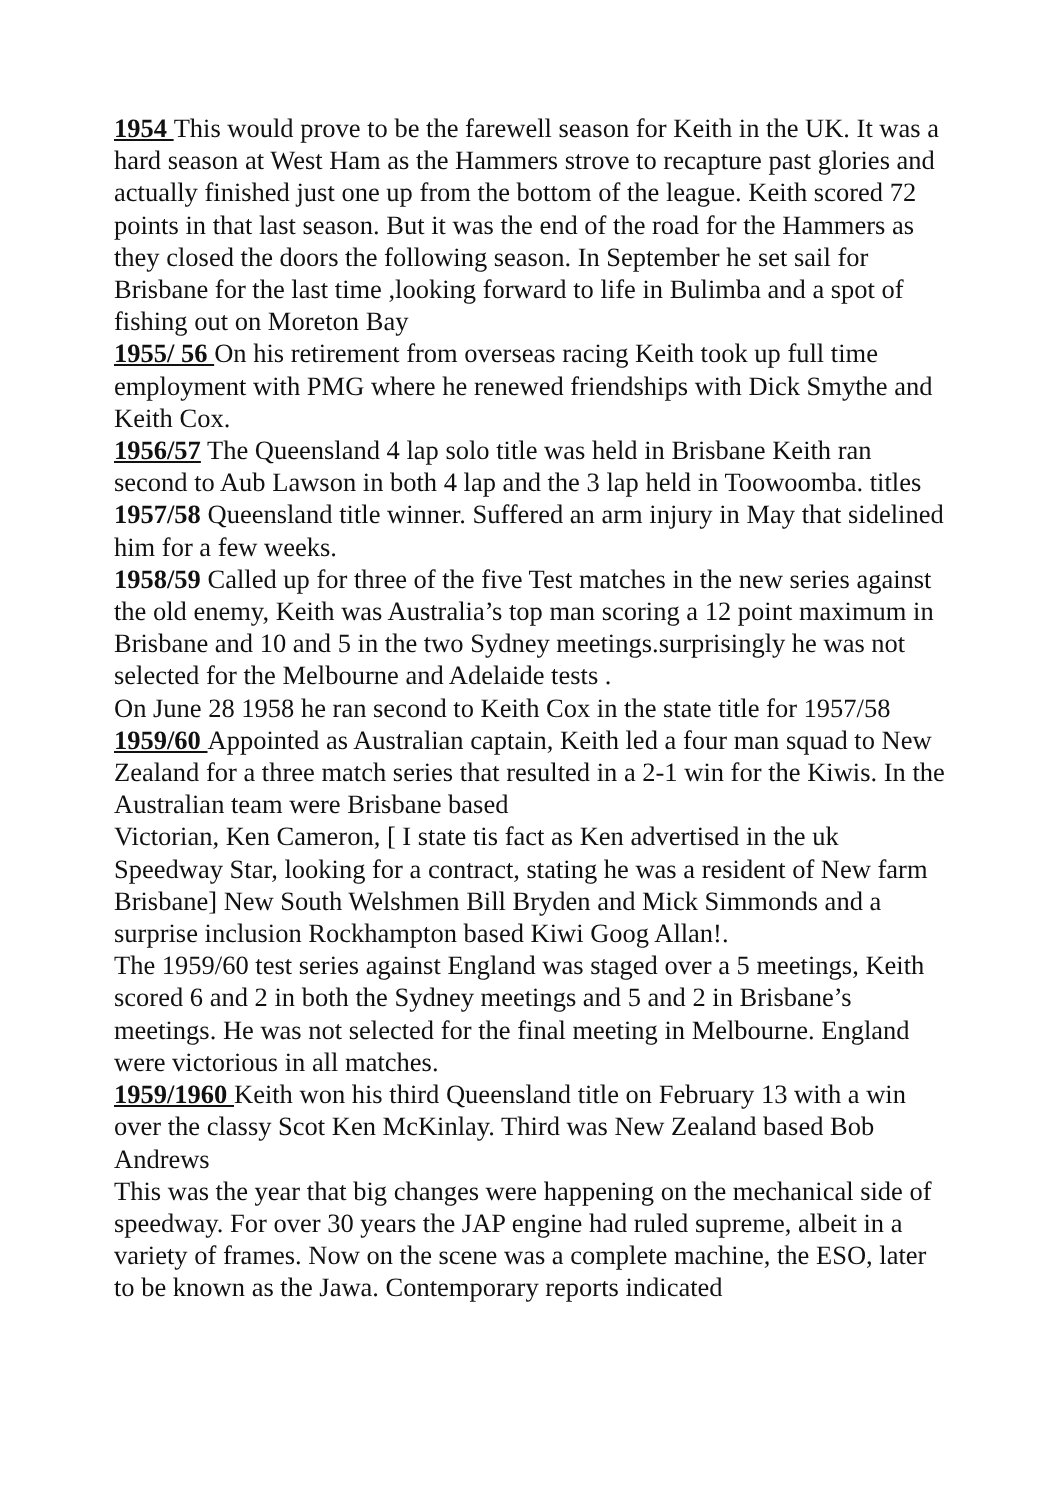1954 This would prove to be the farewell season for Keith in the UK. It was a hard season at West Ham as the Hammers strove to recapture past glories and actually finished just one up from the bottom of the league. Keith scored 72 points in that last season. But it was the end of the road for the Hammers as they closed the doors the following season. In September he set sail for Brisbane for the last time ,looking forward to life in Bulimba and a spot of fishing out on Moreton Bay
1955/ 56 On his retirement from overseas racing Keith took up full time employment with PMG where he renewed friendships with Dick Smythe and Keith Cox.
1956/57 The Queensland 4 lap solo title was held in Brisbane Keith ran second to Aub Lawson in both 4 lap and the 3 lap held in Toowoomba. titles
1957/58 Queensland title winner. Suffered an arm injury in May that sidelined him for a few weeks.
1958/59 Called up for three of the five Test matches in the new series against the old enemy, Keith was Australia’s top man scoring a 12 point maximum in Brisbane and 10 and 5 in the two Sydney meetings.surprisingly he was not selected for the Melbourne and Adelaide tests .
On June 28 1958 he ran second to Keith Cox in the state title for 1957/58
1959/60 Appointed as Australian captain, Keith led a four man squad to New Zealand for a three match series that resulted in a 2-1 win for the Kiwis. In the Australian team were Brisbane based
Victorian, Ken Cameron, [ I state tis fact as Ken advertised in the uk Speedway Star, looking for a contract, stating he was a resident of New farm Brisbane] New South Welshmen Bill Bryden and Mick Simmonds and a surprise inclusion Rockhampton based Kiwi Goog Allan!.
The 1959/60 test series against England was staged over a 5 meetings, Keith scored 6 and 2 in both the Sydney meetings and 5 and 2 in Brisbane’s meetings. He was not selected for the final meeting in Melbourne. England were victorious in all matches.
1959/1960 Keith won his third Queensland title on February 13 with a win over the classy Scot Ken McKinlay. Third was New Zealand based Bob Andrews
This was the year that big changes were happening on the mechanical side of speedway. For over 30 years the JAP engine had ruled supreme, albeit in a variety of frames. Now on the scene was a complete machine, the ESO, later to be known as the Jawa. Contemporary reports indicated